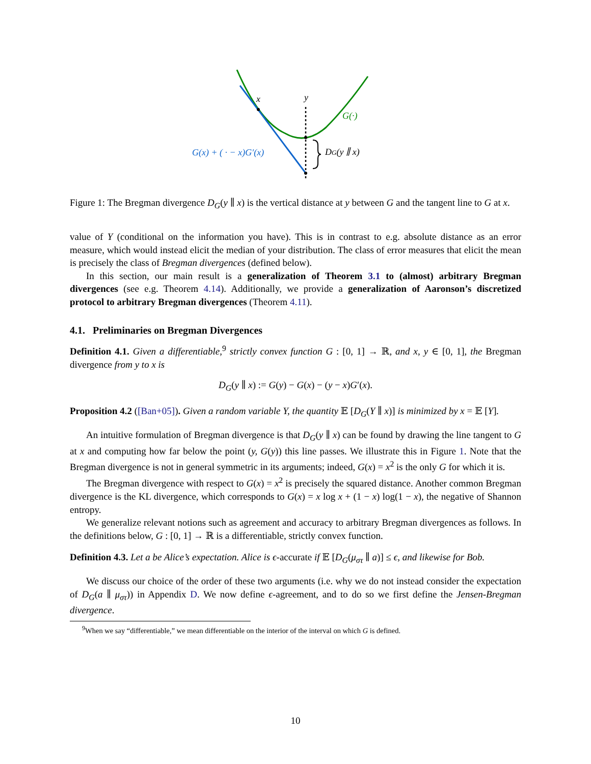x
y
G(·)
G(x) + ( · − x)G′(x)
DG(y ∥ x)
Figure 1: The Bregman divergence D<sub>G</sub>(y ∥ x) is the vertical distance at y between G and the tangent line to G at x.
value of Y (conditional on the information you have). This is in contrast to e.g. absolute distance as an error measure, which would instead elicit the median of your distribution. The class of error measures that elicit the mean is precisely the class of Bregman divergences (defined below).
In this section, our main result is a generalization of Theorem 3.1 to (almost) arbitrary Bregman divergences (see e.g. Theorem 4.14). Additionally, we provide a generalization of Aaronson’s discretized protocol to arbitrary Bregman divergences (Theorem 4.11).
4.1. Preliminaries on Bregman Divergences
Definition 4.1. Given a differentiable,<sup>9</sup> strictly convex function G : [0, 1] → ℝ, and x, y ∈ [0, 1], the Bregman divergence from y to x is
D<sub>G</sub>(y ∥ x) := G(y) − G(x) − (y − x)G′(x).
Proposition 4.2 ([Ban+05]). Given a random variable Y, the quantity 𝔼 [D<sub>G</sub>(Y ∥ x)] is minimized by x = 𝔼 [Y].
An intuitive formulation of Bregman divergence is that D<sub>G</sub>(y ∥ x) can be found by drawing the line tangent to G at x and computing how far below the point (y, G(y)) this line passes. We illustrate this in Figure 1. Note that the Bregman divergence is not in general symmetric in its arguments; indeed, G(x) = x<sup>2</sup> is the only G for which it is.
The Bregman divergence with respect to G(x) = x<sup>2</sup> is precisely the squared distance. Another common Bregman divergence is the KL divergence, which corresponds to G(x) = x log x + (1 − x) log(1 − x), the negative of Shannon entropy.
We generalize relevant notions such as agreement and accuracy to arbitrary Bregman divergences as follows. In the definitions below, G : [0, 1] → ℝ is a differentiable, strictly convex function.
Definition 4.3. Let a be Alice’s expectation. Alice is ϵ-accurate if 𝔼 [D<sub>G</sub>(μ<sub>στ</sub> ∥ a)] ≤ ϵ, and likewise for Bob.
We discuss our choice of the order of these two arguments (i.e. why we do not instead consider the expectation of D<sub>G</sub>(a ∥ μ<sub>στ</sub>)) in Appendix D. We now define ϵ-agreement, and to do so we first define the Jensen-Bregman divergence.
<sup>9</sup> When we say “differentiable,” we mean differentiable on the interior of the interval on which G is defined.
10